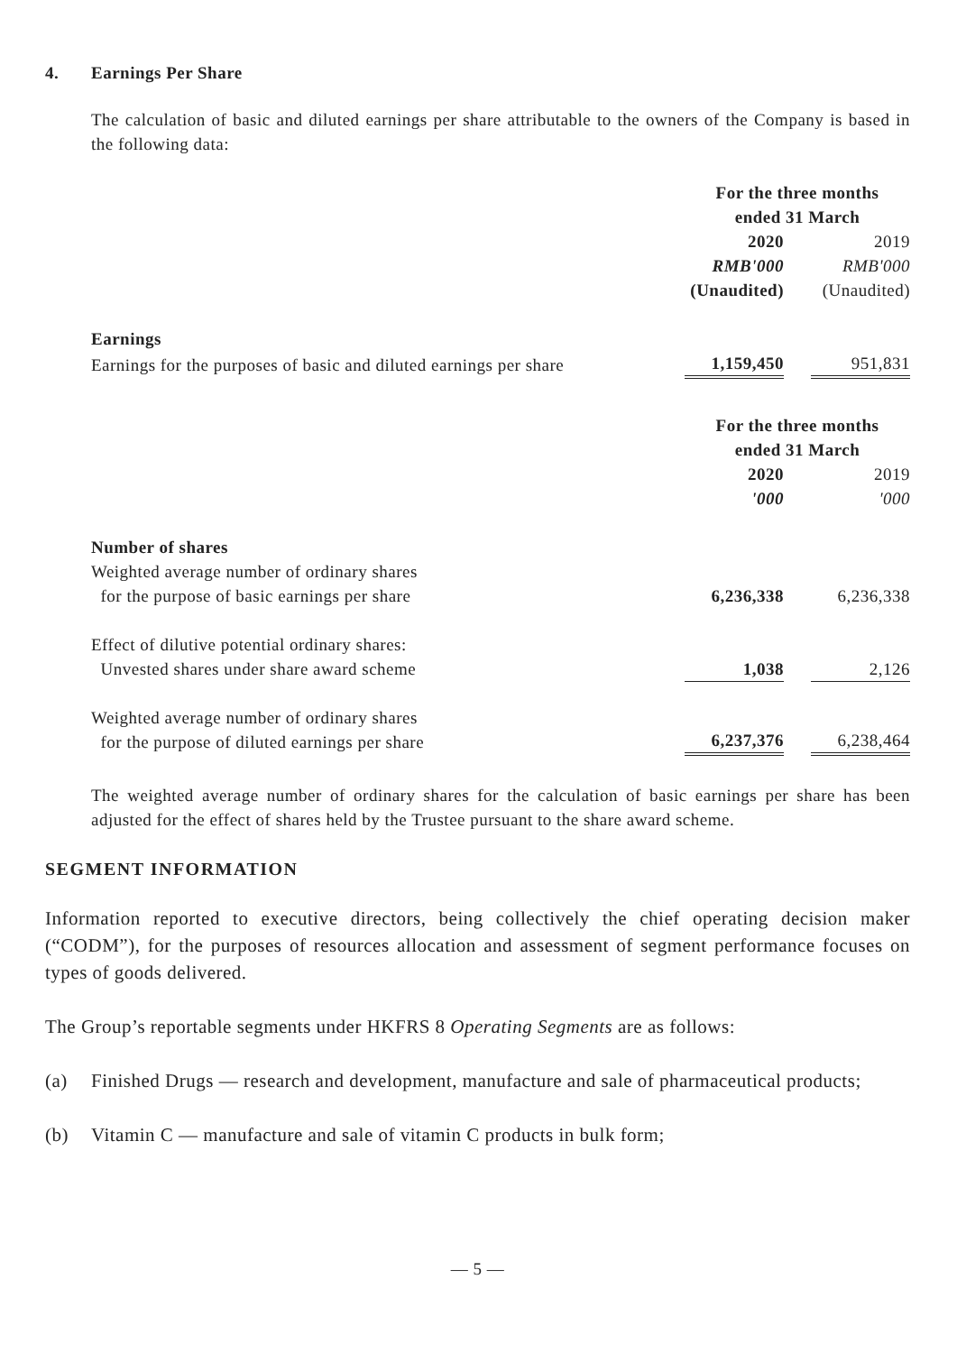4. Earnings Per Share
The calculation of basic and diluted earnings per share attributable to the owners of the Company is based in the following data:
| | For the three months ended 31 March | | |
| | 2020 | | 2019 |
| | RMB'000 | | RMB'000 |
| | (Unaudited) | | (Unaudited) |
| Earnings | | | |
| Earnings for the purposes of basic and diluted earnings per share | 1,159,450 | | 951,831 |
| | For the three months ended 31 March | | |
| | 2020 | | 2019 |
| | '000 | | '000 |
| Number of shares | | | |
| Weighted average number of ordinary shares for the purpose of basic earnings per share | 6,236,338 | | 6,236,338 |
| Effect of dilutive potential ordinary shares: Unvested shares under share award scheme | 1,038 | | 2,126 |
| Weighted average number of ordinary shares for the purpose of diluted earnings per share | 6,237,376 | | 6,238,464 |
The weighted average number of ordinary shares for the calculation of basic earnings per share has been adjusted for the effect of shares held by the Trustee pursuant to the share award scheme.
SEGMENT INFORMATION
Information reported to executive directors, being collectively the chief operating decision maker (“CODM”), for the purposes of resources allocation and assessment of segment performance focuses on types of goods delivered.
The Group’s reportable segments under HKFRS 8 Operating Segments are as follows:
(a) Finished Drugs — research and development, manufacture and sale of pharmaceutical products;
(b) Vitamin C — manufacture and sale of vitamin C products in bulk form;
— 5 —